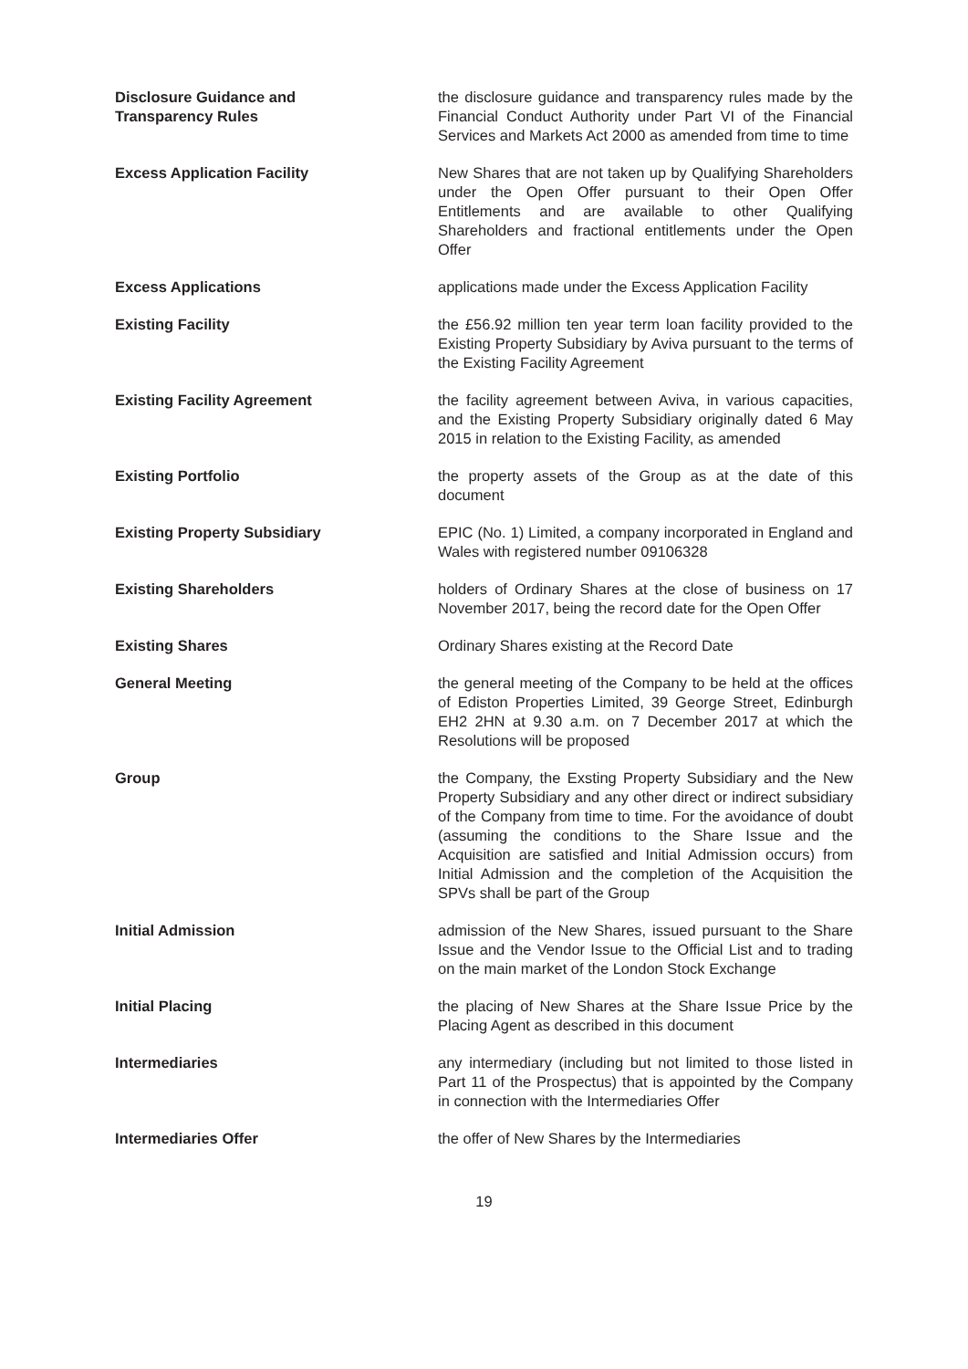Disclosure Guidance and
Transparency Rules
the disclosure guidance and transparency rules made by the Financial Conduct Authority under Part VI of the Financial Services and Markets Act 2000 as amended from time to time
Excess Application Facility New Shares that are not taken up by Qualifying Shareholders under the Open Offer pursuant to their Open Offer Entitlements and are available to other Qualifying Shareholders and fractional entitlements under the Open Offer
Excess Applications applications made under the Excess Application Facility
Existing Facility the £56.92 million ten year term loan facility provided to the Existing Property Subsidiary by Aviva pursuant to the terms of the Existing Facility Agreement
Existing Facility Agreement the facility agreement between Aviva, in various capacities, and the Existing Property Subsidiary originally dated 6 May 2015 in relation to the Existing Facility, as amended
Existing Portfolio the property assets of the Group as at the date of this document
Existing Property Subsidiary EPIC (No. 1) Limited, a company incorporated in England and Wales with registered number 09106328
Existing Shareholders holders of Ordinary Shares at the close of business on 17 November 2017, being the record date for the Open Offer
Existing Shares Ordinary Shares existing at the Record Date
General Meeting the general meeting of the Company to be held at the offices of Ediston Properties Limited, 39 George Street, Edinburgh EH2 2HN at 9.30 a.m. on 7 December 2017 at which the Resolutions will be proposed
Group the Company, the Exsting Property Subsidiary and the New Property Subsidiary and any other direct or indirect subsidiary of the Company from time to time. For the avoidance of doubt (assuming the conditions to the Share Issue and the Acquisition are satisfied and Initial Admission occurs) from Initial Admission and the completion of the Acquisition the SPVs shall be part of the Group
Initial Admission admission of the New Shares, issued pursuant to the Share Issue and the Vendor Issue to the Official List and to trading on the main market of the London Stock Exchange
Initial Placing the placing of New Shares at the Share Issue Price by the Placing Agent as described in this document
Intermediaries any intermediary (including but not limited to those listed in Part 11 of the Prospectus) that is appointed by the Company in connection with the Intermediaries Offer
Intermediaries Offer the offer of New Shares by the Intermediaries
19